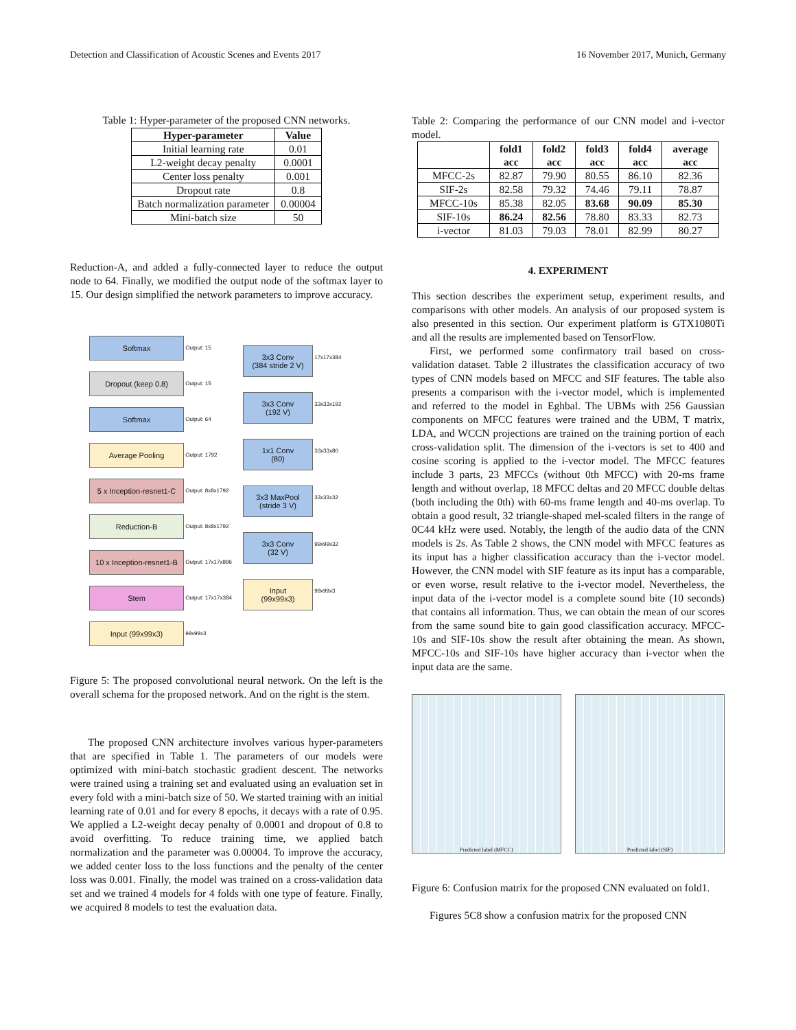Detection and Classification of Acoustic Scenes and Events 2017 16 November 2017, Munich, Germany
Table 1: Hyper-parameter of the proposed CNN networks.
| Hyper-parameter | Value |
| --- | --- |
| Initial learning rate | 0.01 |
| L2-weight decay penalty | 0.0001 |
| Center loss penalty | 0.001 |
| Dropout rate | 0.8 |
| Batch normalization parameter | 0.00004 |
| Mini-batch size | 50 |
Reduction-A, and added a fully-connected layer to reduce the output node to 64. Finally, we modified the output node of the softmax layer to 15. Our design simplified the network parameters to improve accuracy.
Softmax
Output: 15
Dropout (keep 0.8)
Output: 15
Softmax
Output: 64
Average Pooling
Output: 1792
5 x Inception-resnet1-C
Output: 8x8x1792
Reduction-B
Output: 8x8x1792
10 x Inception-resnet1-B
Output: 17x17x896
Stem
Output: 17x17x384
Input (99x99x3)
99x99x3
3x3 Conv
(384 stride 2 V)
17x17x384
3x3 Conv
(192 V)
33x33x192
1x1 Conv
(80)
33x33x80
3x3 MaxPool
(stride 3 V)
33x33x32
3x3 Conv
(32 V)
99x99x32
Input
(99x99x3)
99x99x3
Figure 5: The proposed convolutional neural network. On the left is the overall schema for the proposed network. And on the right is the stem.
The proposed CNN architecture involves various hyper-parameters that are specified in Table 1. The parameters of our models were optimized with mini-batch stochastic gradient descent. The networks were trained using a training set and evaluated using an evaluation set in every fold with a mini-batch size of 50. We started training with an initial learning rate of 0.01 and for every 8 epochs, it decays with a rate of 0.95. We applied a L2-weight decay penalty of 0.0001 and dropout of 0.8 to avoid overfitting. To reduce training time, we applied batch normalization and the parameter was 0.00004. To improve the accuracy, we added center loss to the loss functions and the penalty of the center loss was 0.001. Finally, the model was trained on a cross-validation data set and we trained 4 models for 4 folds with one type of feature. Finally, we acquired 8 models to test the evaluation data.
Table 2: Comparing the performance of our CNN model and i-vector model.
| | fold1 acc | fold2 acc | fold3 acc | fold4 acc | average acc |
| --- | --- | --- | --- | --- | --- |
| MFCC-2s | 82.87 | 79.90 | 80.55 | 86.10 | 82.36 |
| SIF-2s | 82.58 | 79.32 | 74.46 | 79.11 | 78.87 |
| MFCC-10s | 85.38 | 82.05 | 83.68 | 90.09 | 85.30 |
| SIF-10s | 86.24 | 82.56 | 78.80 | 83.33 | 82.73 |
| i-vector | 81.03 | 79.03 | 78.01 | 82.99 | 80.27 |
4. EXPERIMENT
This section describes the experiment setup, experiment results, and comparisons with other models. An analysis of our proposed system is also presented in this section. Our experiment platform is GTX1080Ti and all the results are implemented based on TensorFlow.
First, we performed some confirmatory trail based on cross-validation dataset. Table 2 illustrates the classification accuracy of two types of CNN models based on MFCC and SIF features. The table also presents a comparison with the i-vector model, which is implemented and referred to the model in Eghbal. The UBMs with 256 Gaussian components on MFCC features were trained and the UBM, T matrix, LDA, and WCCN projections are trained on the training portion of each cross-validation split. The dimension of the i-vectors is set to 400 and cosine scoring is applied to the i-vector model. The MFCC features include 3 parts, 23 MFCCs (without 0th MFCC) with 20-ms frame length and without overlap, 18 MFCC deltas and 20 MFCC double deltas (both including the 0th) with 60-ms frame length and 40-ms overlap. To obtain a good result, 32 triangle-shaped mel-scaled filters in the range of 0C44 kHz were used. Notably, the length of the audio data of the CNN models is 2s. As Table 2 shows, the CNN model with MFCC features as its input has a higher classification accuracy than the i-vector model. However, the CNN model with SIF feature as its input has a comparable, or even worse, result relative to the i-vector model. Nevertheless, the input data of the i-vector model is a complete sound bite (10 seconds) that contains all information. Thus, we can obtain the mean of our scores from the same sound bite to gain good classification accuracy. MFCC-10s and SIF-10s show the result after obtaining the mean. As shown, MFCC-10s and SIF-10s have higher accuracy than i-vector when the input data are the same.
Predicted label (MFCC) Predicted label (SIF)
Figure 6: Confusion matrix for the proposed CNN evaluated on fold1.
Figures 5C8 show a confusion matrix for the proposed CNN